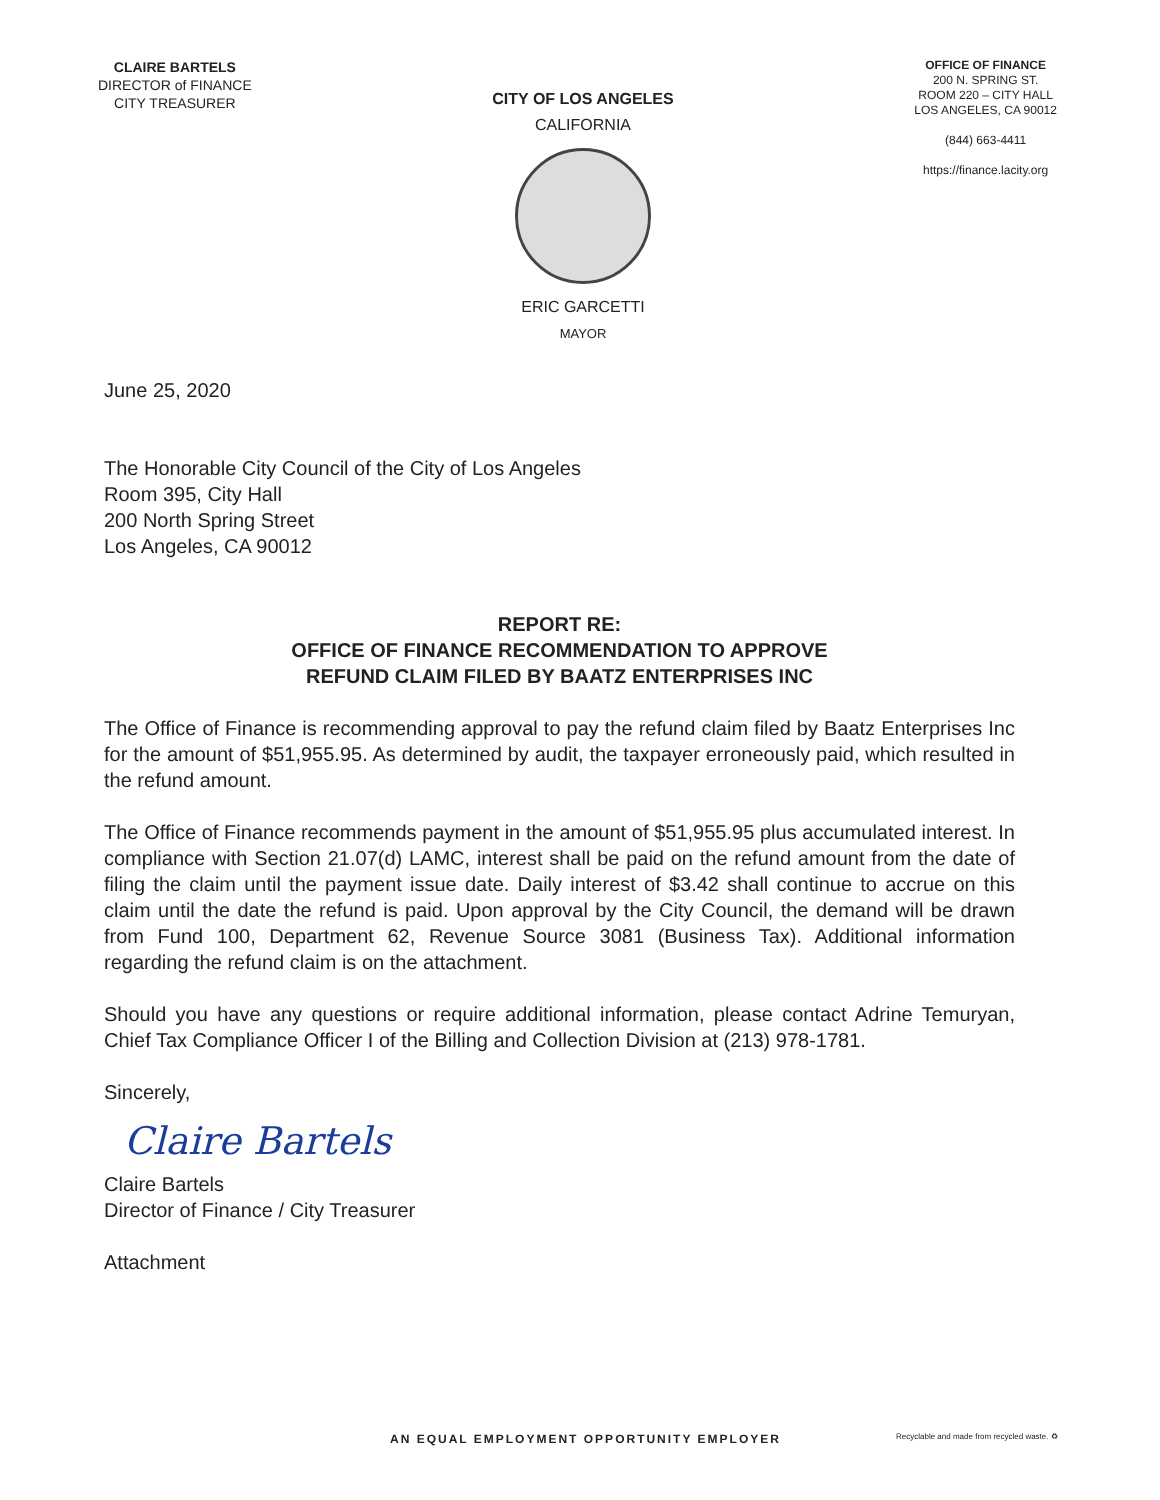CLAIRE BARTELS
DIRECTOR of FINANCE
CITY TREASURER
CITY OF LOS ANGELES
CALIFORNIA
ERIC GARCETTI
MAYOR
OFFICE OF FINANCE
200 N. SPRING ST.
ROOM 220 – CITY HALL
LOS ANGELES, CA 90012
(844) 663-4411
https://finance.lacity.org
June 25, 2020
The Honorable City Council of the City of Los Angeles
Room 395, City Hall
200 North Spring Street
Los Angeles, CA 90012
REPORT RE:
OFFICE OF FINANCE RECOMMENDATION TO APPROVE
REFUND CLAIM FILED BY BAATZ ENTERPRISES INC
The Office of Finance is recommending approval to pay the refund claim filed by Baatz Enterprises Inc for the amount of $51,955.95. As determined by audit, the taxpayer erroneously paid, which resulted in the refund amount.
The Office of Finance recommends payment in the amount of $51,955.95 plus accumulated interest. In compliance with Section 21.07(d) LAMC, interest shall be paid on the refund amount from the date of filing the claim until the payment issue date. Daily interest of $3.42 shall continue to accrue on this claim until the date the refund is paid. Upon approval by the City Council, the demand will be drawn from Fund 100, Department 62, Revenue Source 3081 (Business Tax). Additional information regarding the refund claim is on the attachment.
Should you have any questions or require additional information, please contact Adrine Temuryan, Chief Tax Compliance Officer I of the Billing and Collection Division at (213) 978-1781.
Sincerely,
Claire Bartels
Claire Bartels
Director of Finance / City Treasurer
Attachment
AN EQUAL EMPLOYMENT OPPORTUNITY EMPLOYER
Recyclable and made from recycled waste. ♻